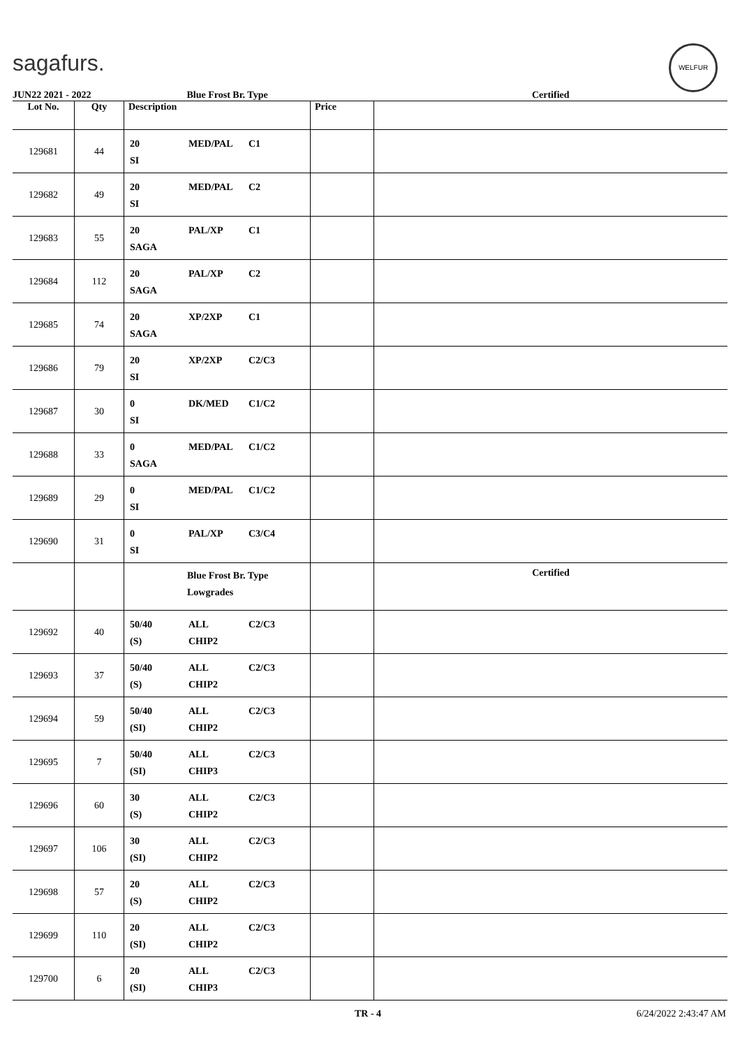sagafurs.
WELFUR
| JUN22 2021 - 2022 | | Blue Frost Br. Type | | Certified |
| Lot No. | Qty | Description | Price | |
| 129681 | 44 | 20 MED/PAL C1 SI | | |
| 129682 | 49 | 20 MED/PAL C2 SI | | |
| 129683 | 55 | 20 PAL/XP C1 SAGA | | |
| 129684 | 112 | 20 PAL/XP C2 SAGA | | |
| 129685 | 74 | 20 XP/2XP C1 SAGA | | |
| 129686 | 79 | 20 XP/2XP C2/C3 SI | | |
| 129687 | 30 | 0 DK/MED C1/C2 SI | | |
| 129688 | 33 | 0 MED/PAL C1/C2 SAGA | | |
| 129689 | 29 | 0 MED/PAL C1/C2 SI | | |
| 129690 | 31 | 0 PAL/XP C3/C4 SI | | |
| | | Blue Frost Br. Type Lowgrades | | Certified |
| 129692 | 40 | 50/40 ALL C2/C3 (S) CHIP2 | | |
| 129693 | 37 | 50/40 ALL C2/C3 (S) CHIP2 | | |
| 129694 | 59 | 50/40 ALL C2/C3 (SI) CHIP2 | | |
| 129695 | 7 | 50/40 ALL C2/C3 (SI) CHIP3 | | |
| 129696 | 60 | 30 ALL C2/C3 (S) CHIP2 | | |
| 129697 | 106 | 30 ALL C2/C3 (SI) CHIP2 | | |
| 129698 | 57 | 20 ALL C2/C3 (S) CHIP2 | | |
| 129699 | 110 | 20 ALL C2/C3 (SI) CHIP2 | | |
| 129700 | 6 | 20 ALL C2/C3 (SI) CHIP3 | | |
TR - 4 6/24/2022 2:43:47 AM